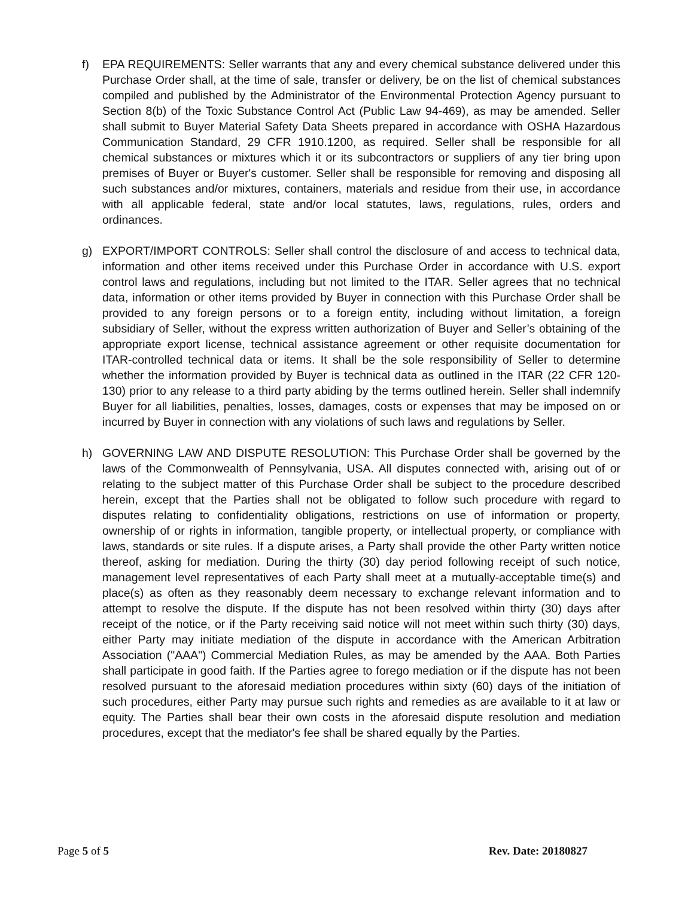f) EPA REQUIREMENTS: Seller warrants that any and every chemical substance delivered under this Purchase Order shall, at the time of sale, transfer or delivery, be on the list of chemical substances compiled and published by the Administrator of the Environmental Protection Agency pursuant to Section 8(b) of the Toxic Substance Control Act (Public Law 94-469), as may be amended. Seller shall submit to Buyer Material Safety Data Sheets prepared in accordance with OSHA Hazardous Communication Standard, 29 CFR 1910.1200, as required. Seller shall be responsible for all chemical substances or mixtures which it or its subcontractors or suppliers of any tier bring upon premises of Buyer or Buyer's customer. Seller shall be responsible for removing and disposing all such substances and/or mixtures, containers, materials and residue from their use, in accordance with all applicable federal, state and/or local statutes, laws, regulations, rules, orders and ordinances.
g) EXPORT/IMPORT CONTROLS: Seller shall control the disclosure of and access to technical data, information and other items received under this Purchase Order in accordance with U.S. export control laws and regulations, including but not limited to the ITAR. Seller agrees that no technical data, information or other items provided by Buyer in connection with this Purchase Order shall be provided to any foreign persons or to a foreign entity, including without limitation, a foreign subsidiary of Seller, without the express written authorization of Buyer and Seller’s obtaining of the appropriate export license, technical assistance agreement or other requisite documentation for ITAR-controlled technical data or items. It shall be the sole responsibility of Seller to determine whether the information provided by Buyer is technical data as outlined in the ITAR (22 CFR 120-130) prior to any release to a third party abiding by the terms outlined herein. Seller shall indemnify Buyer for all liabilities, penalties, losses, damages, costs or expenses that may be imposed on or incurred by Buyer in connection with any violations of such laws and regulations by Seller.
h) GOVERNING LAW AND DISPUTE RESOLUTION: This Purchase Order shall be governed by the laws of the Commonwealth of Pennsylvania, USA. All disputes connected with, arising out of or relating to the subject matter of this Purchase Order shall be subject to the procedure described herein, except that the Parties shall not be obligated to follow such procedure with regard to disputes relating to confidentiality obligations, restrictions on use of information or property, ownership of or rights in information, tangible property, or intellectual property, or compliance with laws, standards or site rules. If a dispute arises, a Party shall provide the other Party written notice thereof, asking for mediation. During the thirty (30) day period following receipt of such notice, management level representatives of each Party shall meet at a mutually-acceptable time(s) and place(s) as often as they reasonably deem necessary to exchange relevant information and to attempt to resolve the dispute. If the dispute has not been resolved within thirty (30) days after receipt of the notice, or if the Party receiving said notice will not meet within such thirty (30) days, either Party may initiate mediation of the dispute in accordance with the American Arbitration Association ("AAA") Commercial Mediation Rules, as may be amended by the AAA. Both Parties shall participate in good faith. If the Parties agree to forego mediation or if the dispute has not been resolved pursuant to the aforesaid mediation procedures within sixty (60) days of the initiation of such procedures, either Party may pursue such rights and remedies as are available to it at law or equity. The Parties shall bear their own costs in the aforesaid dispute resolution and mediation procedures, except that the mediator's fee shall be shared equally by the Parties.
Page 5 of 5 Rev. Date: 20180827